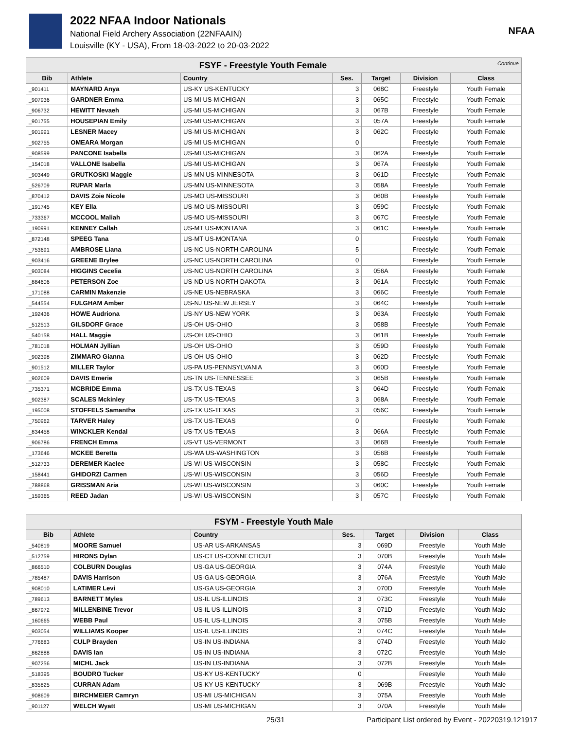2022 NFAA Indoor Nationals
National Field Archery Association (22NFAAIN)
Louisville (KY - USA), From 18-03-2022 to 20-03-2022
NFAA
| FSYF - Freestyle Youth Female Continue | | | | | | |
| Bib | Athlete | Country | Ses. | Target | Division | Class |
| _901411 | MAYNARD Anya | US-KY US-KENTUCKY | 3 | 068C | Freestyle | Youth Female |
| _907936 | GARDNER Emma | US-MI US-MICHIGAN | 3 | 065C | Freestyle | Youth Female |
| _906732 | HEWITT Nevaeh | US-MI US-MICHIGAN | 3 | 067B | Freestyle | Youth Female |
| _901755 | HOUSEPIAN Emily | US-MI US-MICHIGAN | 3 | 057A | Freestyle | Youth Female |
| _901991 | LESNER Macey | US-MI US-MICHIGAN | 3 | 062C | Freestyle | Youth Female |
| _902755 | OMEARA Morgan | US-MI US-MICHIGAN | 0 | | Freestyle | Youth Female |
| _908599 | PANCONE Isabella | US-MI US-MICHIGAN | 3 | 062A | Freestyle | Youth Female |
| _154018 | VALLONE Isabella | US-MI US-MICHIGAN | 3 | 067A | Freestyle | Youth Female |
| _903449 | GRUTKOSKI Maggie | US-MN US-MINNESOTA | 3 | 061D | Freestyle | Youth Female |
| _526709 | RUPAR Marla | US-MN US-MINNESOTA | 3 | 058A | Freestyle | Youth Female |
| _870412 | DAVIS Zoie Nicole | US-MO US-MISSOURI | 3 | 060B | Freestyle | Youth Female |
| _191745 | KEY Ella | US-MO US-MISSOURI | 3 | 059C | Freestyle | Youth Female |
| _733367 | MCCOOL Maliah | US-MO US-MISSOURI | 3 | 067C | Freestyle | Youth Female |
| _190991 | KENNEY Callah | US-MT US-MONTANA | 3 | 061C | Freestyle | Youth Female |
| _872148 | SPEEG Tana | US-MT US-MONTANA | 0 | | Freestyle | Youth Female |
| _753691 | AMBROSE Liana | US-NC US-NORTH CAROLINA | 5 | | Freestyle | Youth Female |
| _903416 | GREENE Brylee | US-NC US-NORTH CAROLINA | 0 | | Freestyle | Youth Female |
| _903084 | HIGGINS Cecelia | US-NC US-NORTH CAROLINA | 3 | 056A | Freestyle | Youth Female |
| _884606 | PETERSON Zoe | US-ND US-NORTH DAKOTA | 3 | 061A | Freestyle | Youth Female |
| _171088 | CARMIN Makenzie | US-NE US-NEBRASKA | 3 | 066C | Freestyle | Youth Female |
| _544554 | FULGHAM Amber | US-NJ US-NEW JERSEY | 3 | 064C | Freestyle | Youth Female |
| _192436 | HOWE Audriona | US-NY US-NEW YORK | 3 | 063A | Freestyle | Youth Female |
| _512513 | GILSDORF Grace | US-OH US-OHIO | 3 | 058B | Freestyle | Youth Female |
| _540158 | HALL Maggie | US-OH US-OHIO | 3 | 061B | Freestyle | Youth Female |
| _781018 | HOLMAN Jyllian | US-OH US-OHIO | 3 | 059D | Freestyle | Youth Female |
| _902398 | ZIMMARO Gianna | US-OH US-OHIO | 3 | 062D | Freestyle | Youth Female |
| _901512 | MILLER Taylor | US-PA US-PENNSYLVANIA | 3 | 060D | Freestyle | Youth Female |
| _902609 | DAVIS Emerie | US-TN US-TENNESSEE | 3 | 065B | Freestyle | Youth Female |
| _735371 | MCBRIDE Emma | US-TX US-TEXAS | 3 | 064D | Freestyle | Youth Female |
| _902387 | SCALES Mckinley | US-TX US-TEXAS | 3 | 068A | Freestyle | Youth Female |
| _195008 | STOFFELS Samantha | US-TX US-TEXAS | 3 | 056C | Freestyle | Youth Female |
| _750962 | TARVER Haley | US-TX US-TEXAS | 0 | | Freestyle | Youth Female |
| _834458 | WINCKLER Kendal | US-TX US-TEXAS | 3 | 066A | Freestyle | Youth Female |
| _906786 | FRENCH Emma | US-VT US-VERMONT | 3 | 066B | Freestyle | Youth Female |
| _173646 | MCKEE Beretta | US-WA US-WASHINGTON | 3 | 056B | Freestyle | Youth Female |
| _512733 | DEREMER Kaelee | US-WI US-WISCONSIN | 3 | 058C | Freestyle | Youth Female |
| _158441 | GHIDORZI Carmen | US-WI US-WISCONSIN | 3 | 056D | Freestyle | Youth Female |
| _788868 | GRISSMAN Aria | US-WI US-WISCONSIN | 3 | 060C | Freestyle | Youth Female |
| _159365 | REED Jadan | US-WI US-WISCONSIN | 3 | 057C | Freestyle | Youth Female |
| FSYM - Freestyle Youth Male | | | | | | |
| Bib | Athlete | Country | Ses. | Target | Division | Class |
| _540819 | MOORE Samuel | US-AR US-ARKANSAS | 3 | 069D | Freestyle | Youth Male |
| _512759 | HIRONS Dylan | US-CT US-CONNECTICUT | 3 | 070B | Freestyle | Youth Male |
| _866510 | COLBURN Douglas | US-GA US-GEORGIA | 3 | 074A | Freestyle | Youth Male |
| _785487 | DAVIS Harrison | US-GA US-GEORGIA | 3 | 076A | Freestyle | Youth Male |
| _908010 | LATIMER Levi | US-GA US-GEORGIA | 3 | 070D | Freestyle | Youth Male |
| _789613 | BARNETT Myles | US-IL US-ILLINOIS | 3 | 073C | Freestyle | Youth Male |
| _867972 | MILLENBINE Trevor | US-IL US-ILLINOIS | 3 | 071D | Freestyle | Youth Male |
| _160665 | WEBB Paul | US-IL US-ILLINOIS | 3 | 075B | Freestyle | Youth Male |
| _903054 | WILLIAMS Kooper | US-IL US-ILLINOIS | 3 | 074C | Freestyle | Youth Male |
| _776683 | CULP Brayden | US-IN US-INDIANA | 3 | 074D | Freestyle | Youth Male |
| _862888 | DAVIS Ian | US-IN US-INDIANA | 3 | 072C | Freestyle | Youth Male |
| _907256 | MICHL Jack | US-IN US-INDIANA | 3 | 072B | Freestyle | Youth Male |
| _518395 | BOUDRO Tucker | US-KY US-KENTUCKY | 0 | | Freestyle | Youth Male |
| _835825 | CURRAN Adam | US-KY US-KENTUCKY | 3 | 069B | Freestyle | Youth Male |
| _908609 | BIRCHMEIER Camryn | US-MI US-MICHIGAN | 3 | 075A | Freestyle | Youth Male |
| _901127 | WELCH Wyatt | US-MI US-MICHIGAN | 3 | 070A | Freestyle | Youth Male |
25/31 Participant List ordered by Event - 20220319.121917